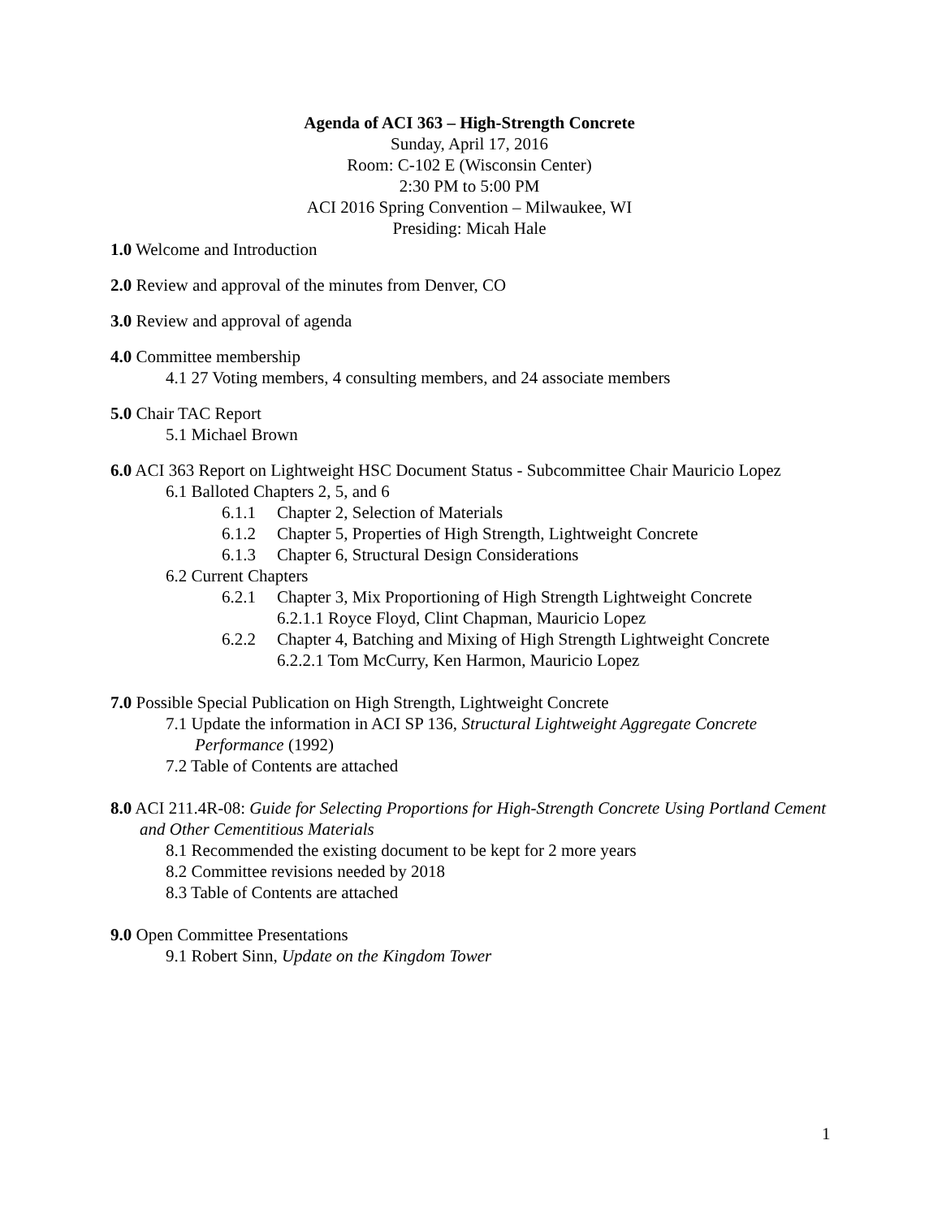Agenda of ACI 363 – High-Strength Concrete
Sunday, April 17, 2016
Room: C-102 E (Wisconsin Center)
2:30 PM to 5:00 PM
ACI 2016 Spring Convention – Milwaukee, WI
Presiding: Micah Hale
1.0 Welcome and Introduction
2.0 Review and approval of the minutes from Denver, CO
3.0 Review and approval of agenda
4.0 Committee membership
4.1 27 Voting members, 4 consulting members, and 24 associate members
5.0 Chair TAC Report
5.1 Michael Brown
6.0 ACI 363 Report on Lightweight HSC Document Status - Subcommittee Chair Mauricio Lopez
6.1 Balloted Chapters 2, 5, and 6
6.1.1 Chapter 2, Selection of Materials
6.1.2 Chapter 5, Properties of High Strength, Lightweight Concrete
6.1.3 Chapter 6, Structural Design Considerations
6.2 Current Chapters
6.2.1 Chapter 3, Mix Proportioning of High Strength Lightweight Concrete
6.2.1.1 Royce Floyd, Clint Chapman, Mauricio Lopez
6.2.2 Chapter 4, Batching and Mixing of High Strength Lightweight Concrete
6.2.2.1 Tom McCurry, Ken Harmon, Mauricio Lopez
7.0 Possible Special Publication on High Strength, Lightweight Concrete
7.1 Update the information in ACI SP 136, Structural Lightweight Aggregate Concrete Performance (1992)
7.2 Table of Contents are attached
8.0 ACI 211.4R-08: Guide for Selecting Proportions for High-Strength Concrete Using Portland Cement and Other Cementitious Materials
8.1 Recommended the existing document to be kept for 2 more years
8.2 Committee revisions needed by 2018
8.3 Table of Contents are attached
9.0 Open Committee Presentations
9.1 Robert Sinn, Update on the Kingdom Tower
1